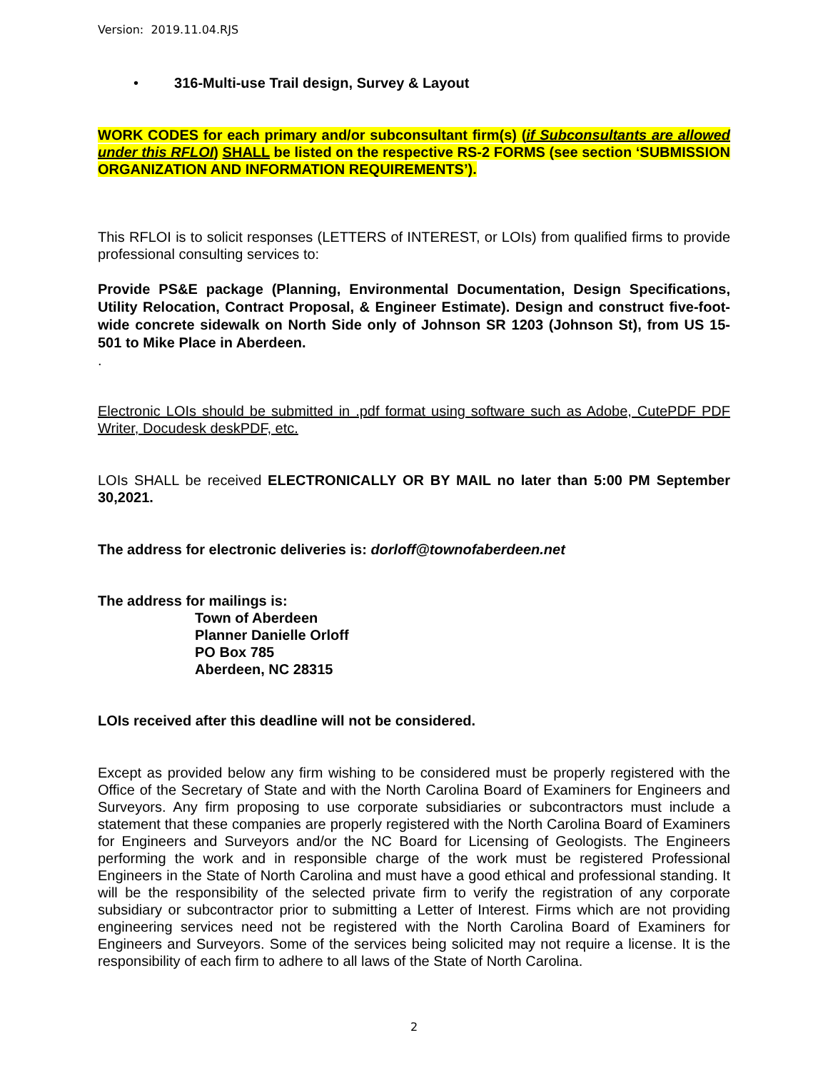Version: 2019.11.04.RJS
• 316-Multi-use Trail design, Survey & Layout
WORK CODES for each primary and/or subconsultant firm(s) (if Subconsultants are allowed under this RFLOI) SHALL be listed on the respective RS-2 FORMS (see section ‘SUBMISSION ORGANIZATION AND INFORMATION REQUIREMENTS’).
This RFLOI is to solicit responses (LETTERS of INTEREST, or LOIs) from qualified firms to provide professional consulting services to:
Provide PS&E package (Planning, Environmental Documentation, Design Specifications, Utility Relocation, Contract Proposal, & Engineer Estimate). Design and construct five-foot-wide concrete sidewalk on North Side only of Johnson SR 1203 (Johnson St), from US 15-501 to Mike Place in Aberdeen.
.
Electronic LOIs should be submitted in .pdf format using software such as Adobe, CutePDF PDF Writer, Docudesk deskPDF, etc.
LOIs SHALL be received ELECTRONICALLY OR BY MAIL no later than 5:00 PM September 30,2021.
The address for electronic deliveries is: dorloff@townofaberdeen.net
The address for mailings is:
Town of Aberdeen
Planner Danielle Orloff
PO Box 785
Aberdeen, NC 28315
LOIs received after this deadline will not be considered.
Except as provided below any firm wishing to be considered must be properly registered with the Office of the Secretary of State and with the North Carolina Board of Examiners for Engineers and Surveyors. Any firm proposing to use corporate subsidiaries or subcontractors must include a statement that these companies are properly registered with the North Carolina Board of Examiners for Engineers and Surveyors and/or the NC Board for Licensing of Geologists. The Engineers performing the work and in responsible charge of the work must be registered Professional Engineers in the State of North Carolina and must have a good ethical and professional standing. It will be the responsibility of the selected private firm to verify the registration of any corporate subsidiary or subcontractor prior to submitting a Letter of Interest. Firms which are not providing engineering services need not be registered with the North Carolina Board of Examiners for Engineers and Surveyors. Some of the services being solicited may not require a license. It is the responsibility of each firm to adhere to all laws of the State of North Carolina.
2